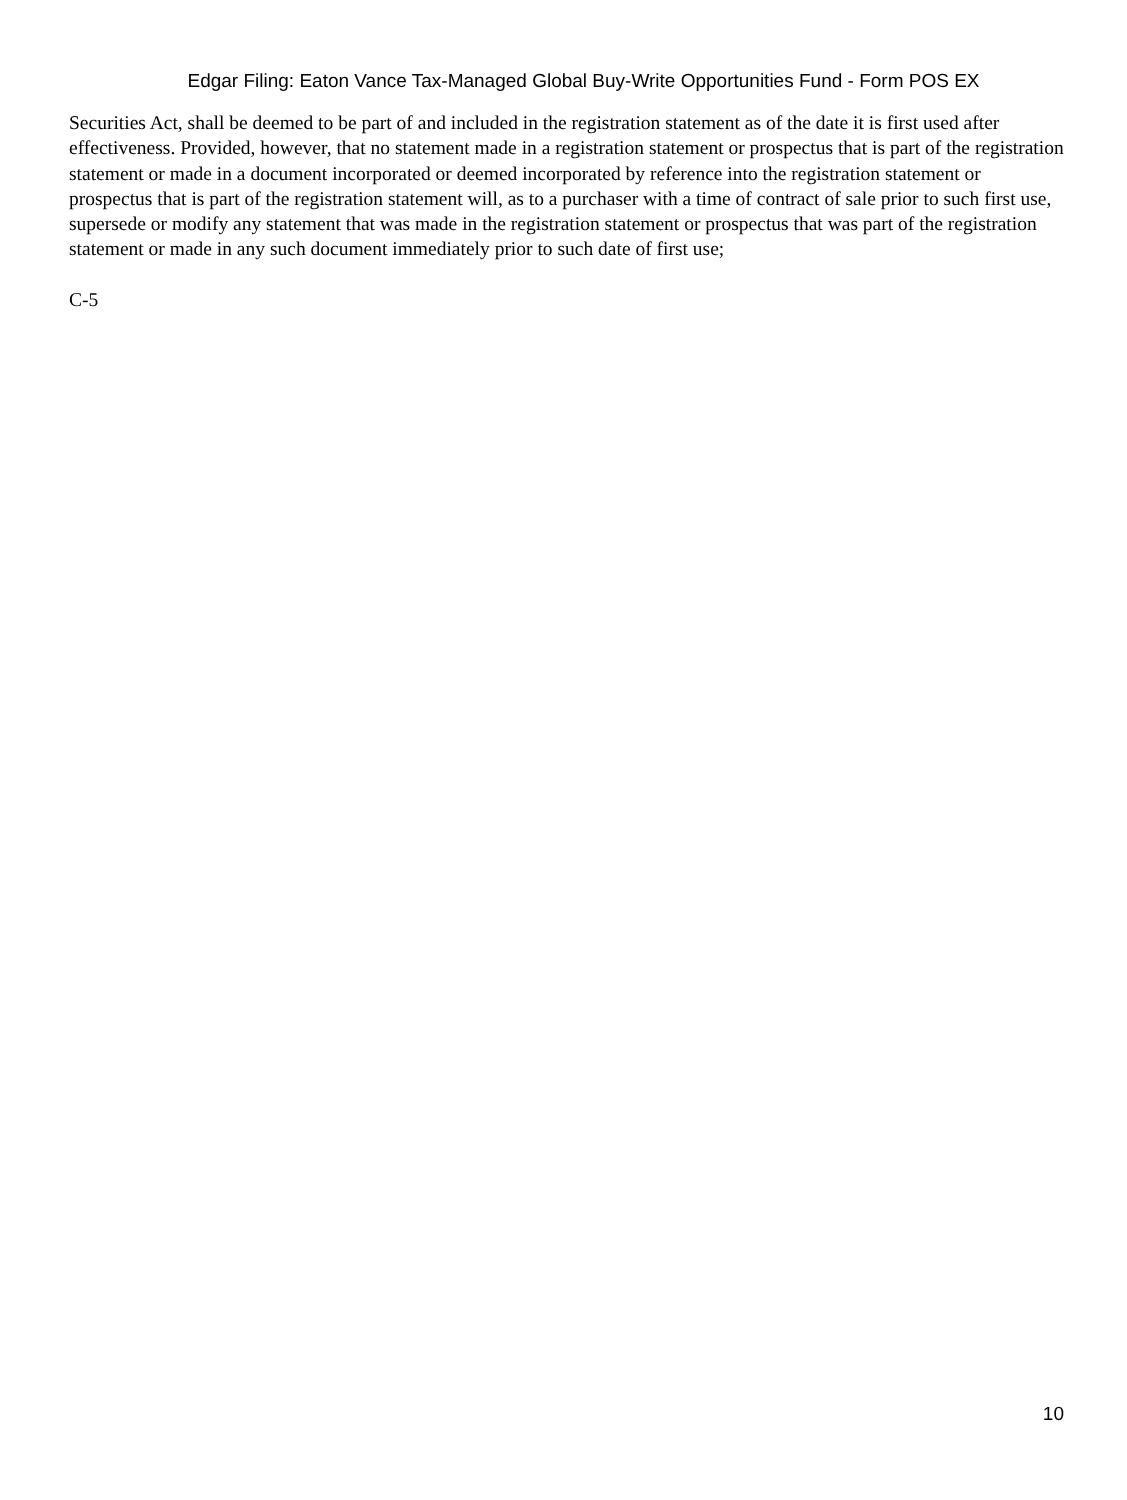Edgar Filing: Eaton Vance Tax-Managed Global Buy-Write Opportunities Fund - Form POS EX
Securities Act, shall be deemed to be part of and included in the registration statement as of the date it is first used after effectiveness. Provided, however, that no statement made in a registration statement or prospectus that is part of the registration statement or made in a document incorporated or deemed incorporated by reference into the registration statement or prospectus that is part of the registration statement will, as to a purchaser with a time of contract of sale prior to such first use, supersede or modify any statement that was made in the registration statement or prospectus that was part of the registration statement or made in any such document immediately prior to such date of first use;
C-5
10